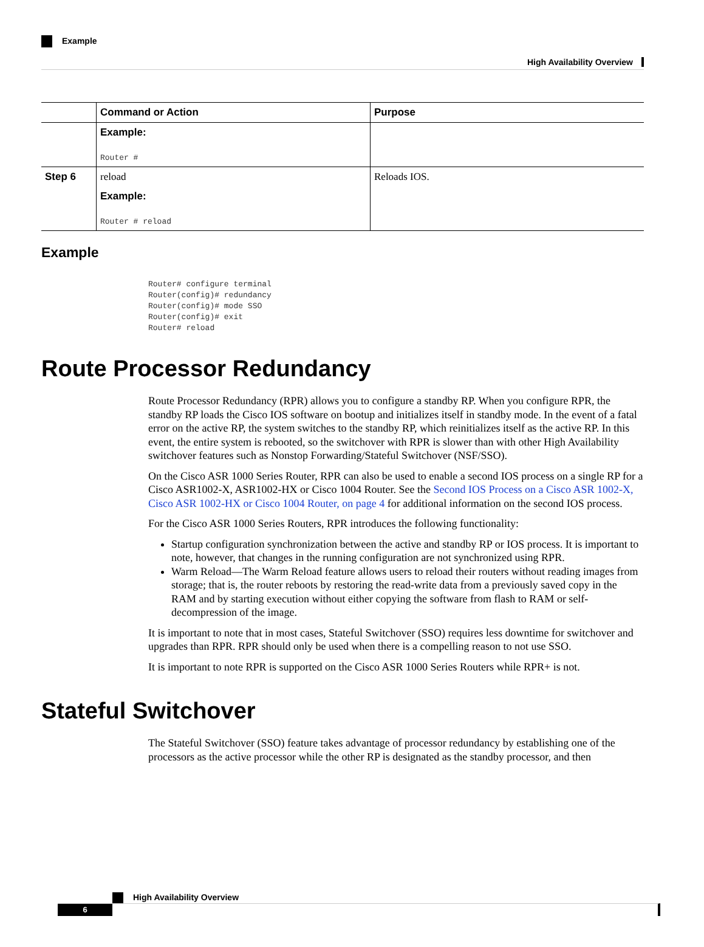High Availability Overview
Example
| | Command or Action | Purpose |
| --- | --- | --- |
| | Example: Router # | |
| Step 6 | reload Example: Router # reload | Reloads IOS. |
Example
Router# configure terminal
Router(config)# redundancy
Router(config)# mode SSO
Router(config)# exit
Router# reload
Route Processor Redundancy
Route Processor Redundancy (RPR) allows you to configure a standby RP. When you configure RPR, the standby RP loads the Cisco IOS software on bootup and initializes itself in standby mode. In the event of a fatal error on the active RP, the system switches to the standby RP, which reinitializes itself as the active RP. In this event, the entire system is rebooted, so the switchover with RPR is slower than with other High Availability switchover features such as Nonstop Forwarding/Stateful Switchover (NSF/SSO).
On the Cisco ASR 1000 Series Router, RPR can also be used to enable a second IOS process on a single RP for a Cisco ASR1002-X, ASR1002-HX or Cisco 1004 Router. See the Second IOS Process on a Cisco ASR 1002-X, Cisco ASR 1002-HX or Cisco 1004 Router, on page 4 for additional information on the second IOS process.
For the Cisco ASR 1000 Series Routers, RPR introduces the following functionality:
Startup configuration synchronization between the active and standby RP or IOS process. It is important to note, however, that changes in the running configuration are not synchronized using RPR.
Warm Reload—The Warm Reload feature allows users to reload their routers without reading images from storage; that is, the router reboots by restoring the read-write data from a previously saved copy in the RAM and by starting execution without either copying the software from flash to RAM or self-decompression of the image.
It is important to note that in most cases, Stateful Switchover (SSO) requires less downtime for switchover and upgrades than RPR. RPR should only be used when there is a compelling reason to not use SSO.
It is important to note RPR is supported on the Cisco ASR 1000 Series Routers while RPR+ is not.
Stateful Switchover
The Stateful Switchover (SSO) feature takes advantage of processor redundancy by establishing one of the processors as the active processor while the other RP is designated as the standby processor, and then
High Availability Overview
6